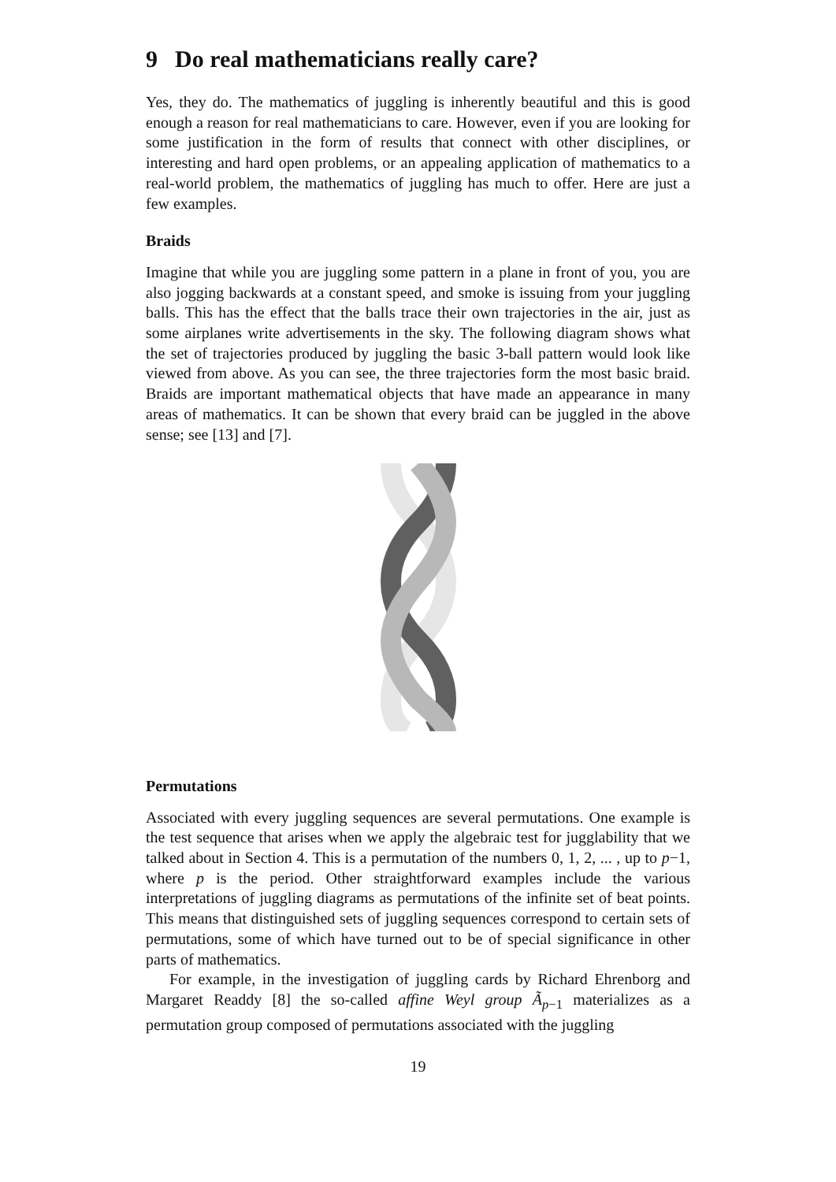9 Do real mathematicians really care?
Yes, they do. The mathematics of juggling is inherently beautiful and this is good enough a reason for real mathematicians to care. However, even if you are looking for some justification in the form of results that connect with other disciplines, or interesting and hard open problems, or an appealing application of mathematics to a real-world problem, the mathematics of juggling has much to offer. Here are just a few examples.
Braids
Imagine that while you are juggling some pattern in a plane in front of you, you are also jogging backwards at a constant speed, and smoke is issuing from your juggling balls. This has the effect that the balls trace their own trajectories in the air, just as some airplanes write advertisements in the sky. The following diagram shows what the set of trajectories produced by juggling the basic 3-ball pattern would look like viewed from above. As you can see, the three trajectories form the most basic braid. Braids are important mathematical objects that have made an appearance in many areas of mathematics. It can be shown that every braid can be juggled in the above sense; see [13] and [7].
Permutations
Associated with every juggling sequences are several permutations. One example is the test sequence that arises when we apply the algebraic test for jugglability that we talked about in Section 4. This is a permutation of the numbers 0, 1, 2, ... , up to p−1, where p is the period. Other straightforward examples include the various interpretations of juggling diagrams as permutations of the infinite set of beat points. This means that distinguished sets of juggling sequences correspond to certain sets of permutations, some of which have turned out to be of special significance in other parts of mathematics.
For example, in the investigation of juggling cards by Richard Ehrenborg and Margaret Readdy [8] the so-called affine Weyl group Ã<sub>p−1</sub> materializes as a permutation group composed of permutations associated with the juggling
19